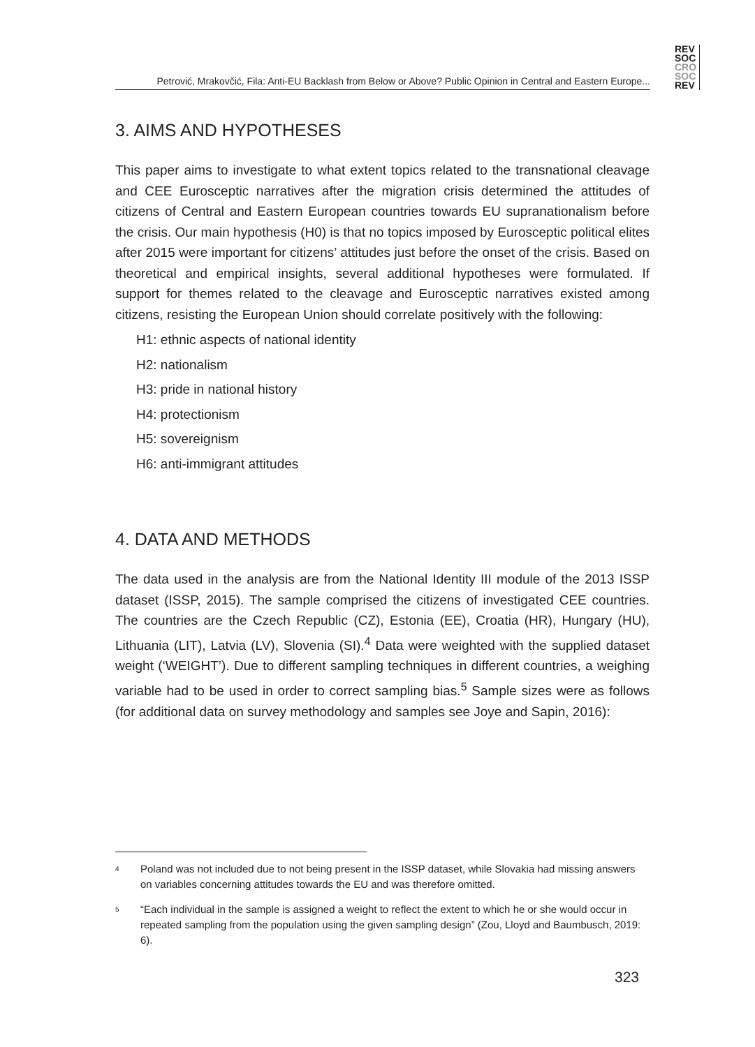REV
SOC
CRO
SOC
REV
Petrović, Mrakovčić, Fila: Anti-EU Backlash from Below or Above? Public Opinion in Central and Eastern Europe...
3. AIMS AND HYPOTHESES
This paper aims to investigate to what extent topics related to the transnational cleavage and CEE Eurosceptic narratives after the migration crisis determined the attitudes of citizens of Central and Eastern European countries towards EU supranationalism before the crisis. Our main hypothesis (H0) is that no topics imposed by Eurosceptic political elites after 2015 were important for citizens’ attitudes just before the onset of the crisis. Based on theoretical and empirical insights, several additional hypotheses were formulated. If support for themes related to the cleavage and Eurosceptic narratives existed among citizens, resisting the European Union should correlate positively with the following:
H1: ethnic aspects of national identity
H2: nationalism
H3: pride in national history
H4: protectionism
H5: sovereignism
H6: anti-immigrant attitudes
4. DATA AND METHODS
The data used in the analysis are from the National Identity III module of the 2013 ISSP dataset (ISSP, 2015). The sample comprised the citizens of investigated CEE countries. The countries are the Czech Republic (CZ), Estonia (EE), Croatia (HR), Hungary (HU), Lithuania (LIT), Latvia (LV), Slovenia (SI).<sup>4</sup> Data were weighted with the supplied dataset weight (‘WEIGHT’). Due to different sampling techniques in different countries, a weighing variable had to be used in order to correct sampling bias.<sup>5</sup> Sample sizes were as follows (for additional data on survey methodology and samples see Joye and Sapin, 2016):
<sup>4</sup> Poland was not included due to not being present in the ISSP dataset, while Slovakia had missing answers on variables concerning attitudes towards the EU and was therefore omitted.
<sup>5</sup> “Each individual in the sample is assigned a weight to reflect the extent to which he or she would occur in repeated sampling from the population using the given sampling design” (Zou, Lloyd and Baumbusch, 2019: 6).
323